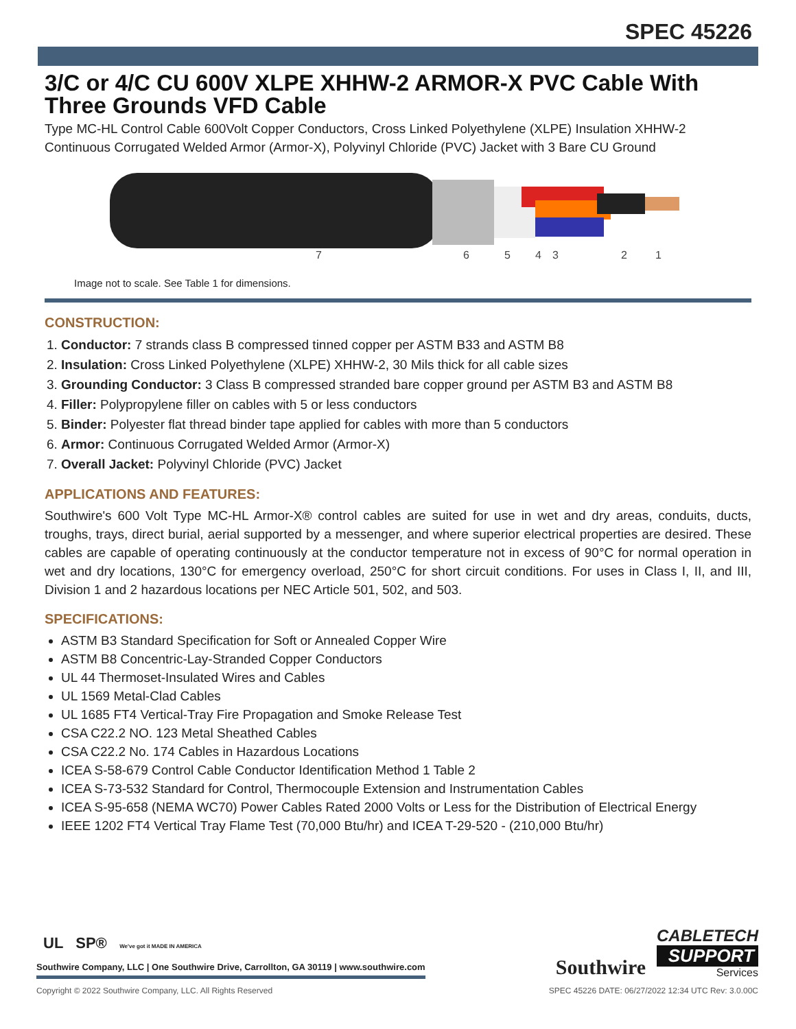SPEC 45226
3/C or 4/C CU 600V XLPE XHHW-2 ARMOR-X PVC Cable With Three Grounds VFD Cable
Type MC-HL Control Cable 600Volt Copper Conductors, Cross Linked Polyethylene (XLPE) Insulation XHHW-2 Continuous Corrugated Welded Armor (Armor-X), Polyvinyl Chloride (PVC) Jacket with 3 Bare CU Ground
7
6
5
4
3
2
1
Image not to scale. See Table 1 for dimensions.
CONSTRUCTION:
1. Conductor: 7 strands class B compressed tinned copper per ASTM B33 and ASTM B8
2. Insulation: Cross Linked Polyethylene (XLPE) XHHW-2, 30 Mils thick for all cable sizes
3. Grounding Conductor: 3 Class B compressed stranded bare copper ground per ASTM B3 and ASTM B8
4. Filler: Polypropylene filler on cables with 5 or less conductors
5. Binder: Polyester flat thread binder tape applied for cables with more than 5 conductors
6. Armor: Continuous Corrugated Welded Armor (Armor-X)
7. Overall Jacket: Polyvinyl Chloride (PVC) Jacket
APPLICATIONS AND FEATURES:
Southwire's 600 Volt Type MC-HL Armor-X® control cables are suited for use in wet and dry areas, conduits, ducts, troughs, trays, direct burial, aerial supported by a messenger, and where superior electrical properties are desired. These cables are capable of operating continuously at the conductor temperature not in excess of 90°C for normal operation in wet and dry locations, 130°C for emergency overload, 250°C for short circuit conditions. For uses in Class I, II, and III, Division 1 and 2 hazardous locations per NEC Article 501, 502, and 503.
SPECIFICATIONS:
ASTM B3 Standard Specification for Soft or Annealed Copper Wire
ASTM B8 Concentric-Lay-Stranded Copper Conductors
UL 44 Thermoset-Insulated Wires and Cables
UL 1569 Metal-Clad Cables
UL 1685 FT4 Vertical-Tray Fire Propagation and Smoke Release Test
CSA C22.2 NO. 123 Metal Sheathed Cables
CSA C22.2 No. 174 Cables in Hazardous Locations
ICEA S-58-679 Control Cable Conductor Identification Method 1 Table 2
ICEA S-73-532 Standard for Control, Thermocouple Extension and Instrumentation Cables
ICEA S-95-658 (NEMA WC70) Power Cables Rated 2000 Volts or Less for the Distribution of Electrical Energy
IEEE 1202 FT4 Vertical Tray Flame Test (70,000 Btu/hr) and ICEA T-29-520 - (210,000 Btu/hr)
UL SP® We've got it MADE IN AMERICA
Southwire Company, LLC | One Southwire Drive, Carrollton, GA 30119 | www.southwire.com
Southwire
CABLETECH
SUPPORT
Services
Copyright © 2022 Southwire Company, LLC. All Rights Reserved SPEC 45226 DATE: 06/27/2022 12:34 UTC Rev: 3.0.00C